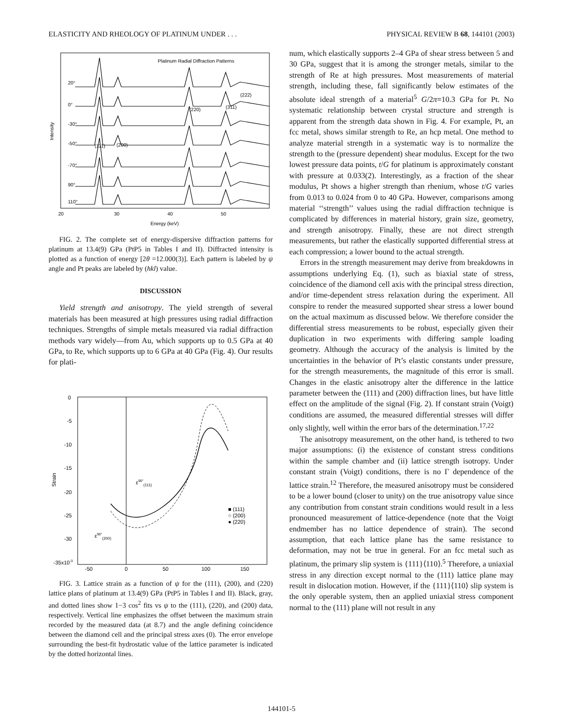ELASTICITY AND RHEOLOGY OF PLATINUM UNDER . . . PHYSICAL REVIEW B 68, 144101 (2003)
Platinum Radial Diffraction Patterns
20°
0°
-30°
-50°
-70°
90°
110°
(111)
(200)
(220)
(311)
(222)
20
30
40
50
Energy (keV)
Intensity
FIG. 2. The complete set of energy-dispersive diffraction patterns for platinum at 13.4(9) GPa (PtP5 in Tables I and II). Diffracted intensity is plotted as a function of energy [2θ =12.000(3)]. Each pattern is labeled by ψ angle and Pt peaks are labeled by (hkl) value.
DISCUSSION
Yield strength and anisotropy. The yield strength of several materials has been measured at high pressures using radial diffraction techniques. Strengths of simple metals measured via radial diffraction methods vary widely—from Au, which supports up to 0.5 GPa at 40 GPa, to Re, which supports up to 6 GPa at 40 GPa (Fig. 4). Our results for plati-
0
-5
-10
-15
-20
-25
-30
-35x10-3
-50
0
50
100
150
Strain
ε90°(111)
ε90°(200)
■ (111)
○ (200)
● (220)
FIG. 3. Lattice strain as a function of ψ for the (111), (200), and (220) lattice plans of platinum at 13.4(9) GPa (PtP5 in Tables I and II). Black, gray, and dotted lines show 1−3 cos<sup>2</sup> fits vs ψ to the (111), (220), and (200) data, respectively. Vertical line emphasizes the offset between the maximum strain recorded by the measured data (at 8.7) and the angle defining coincidence between the diamond cell and the principal stress axes (0). The error envelope surrounding the best-fit hydrostatic value of the lattice parameter is indicated by the dotted horizontal lines.
num, which elastically supports 2–4 GPa of shear stress between 5 and 30 GPa, suggest that it is among the stronger metals, similar to the strength of Re at high pressures. Most measurements of material strength, including these, fall significantly below estimates of the absolute ideal strength of a material<sup>5</sup> G/2π=10.3 GPa for Pt. No systematic relationship between crystal structure and strength is apparent from the strength data shown in Fig. 4. For example, Pt, an fcc metal, shows similar strength to Re, an hcp metal. One method to analyze material strength in a systematic way is to normalize the strength to the (pressure dependent) shear modulus. Except for the two lowest pressure data points, t/G for platinum is approximately constant with pressure at 0.033(2). Interestingly, as a fraction of the shear modulus, Pt shows a higher strength than rhenium, whose t/G varies from 0.013 to 0.024 from 0 to 40 GPa. However, comparisons among material ‘‘strength’’ values using the radial diffraction technique is complicated by differences in material history, grain size, geometry, and strength anisotropy. Finally, these are not direct strength measurements, but rather the elastically supported differential stress at each compression; a lower bound to the actual strength.
Errors in the strength measurement may derive from breakdowns in assumptions underlying Eq. (1), such as biaxial state of stress, coincidence of the diamond cell axis with the principal stress direction, and/or time-dependent stress relaxation during the experiment. All conspire to render the measured supported shear stress a lower bound on the actual maximum as discussed below. We therefore consider the differential stress measurements to be robust, especially given their duplication in two experiments with differing sample loading geometry. Although the accuracy of the analysis is limited by the uncertainties in the behavior of Pt’s elastic constants under pressure, for the strength measurements, the magnitude of this error is small. Changes in the elastic anisotropy alter the difference in the lattice parameter between the (111) and (200) diffraction lines, but have little effect on the amplitude of the signal (Fig. 2). If constant strain (Voigt) conditions are assumed, the measured differential stresses will differ only slightly, well within the error bars of the determination.<sup>17,22</sup>
The anisotropy measurement, on the other hand, is tethered to two major assumptions: (i) the existence of constant stress conditions within the sample chamber and (ii) lattice strength isotropy. Under constant strain (Voigt) conditions, there is no Γ dependence of the lattice strain.<sup>12</sup> Therefore, the measured anisotropy must be considered to be a lower bound (closer to unity) on the true anisotropy value since any contribution from constant strain conditions would result in a less pronounced measurement of lattice-dependence (note that the Voigt endmember has no lattice dependence of strain). The second assumption, that each lattice plane has the same resistance to deformation, may not be true in general. For an fcc metal such as platinum, the primary slip system is {111}⟨110⟩.<sup>5</sup> Therefore, a uniaxial stress in any direction except normal to the (111) lattice plane may result in dislocation motion. However, if the {111}⟨110⟩ slip system is the only operable system, then an applied uniaxial stress component normal to the (111) plane will not result in any
144101-5